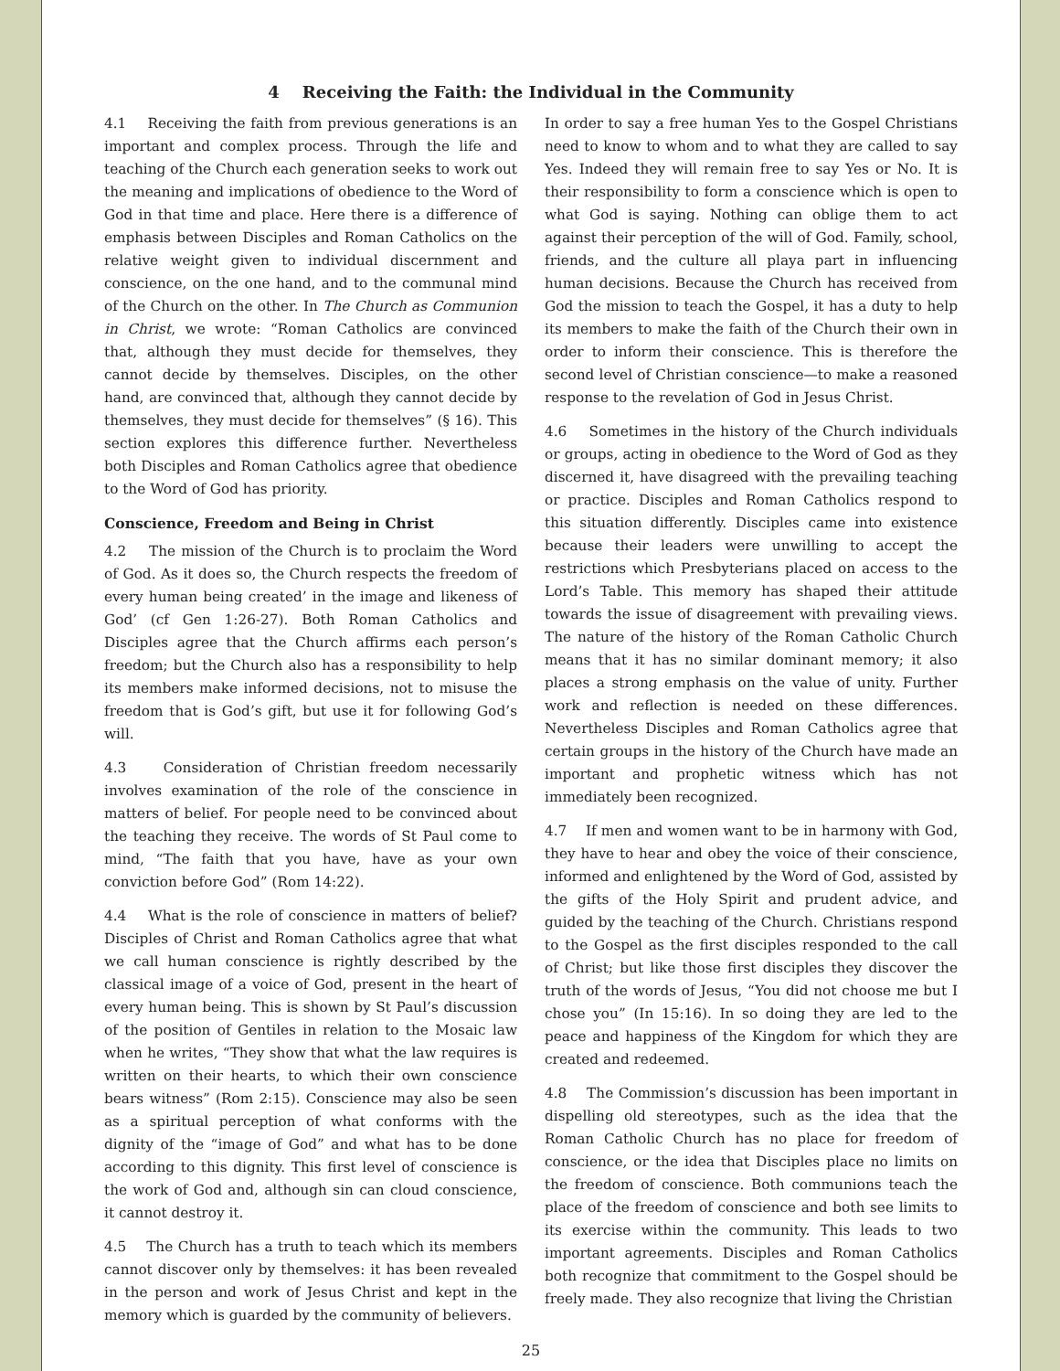4 Receiving the Faith: the Individual in the Community
4.1 Receiving the faith from previous generations is an important and complex process. Through the life and teaching of the Church each generation seeks to work out the meaning and implications of obedience to the Word of God in that time and place. Here there is a difference of emphasis between Disciples and Roman Catholics on the relative weight given to individual discernment and conscience, on the one hand, and to the communal mind of the Church on the other. In The Church as Communion in Christ, we wrote: “Roman Catholics are convinced that, although they must decide for themselves, they cannot decide by themselves. Disciples, on the other hand, are convinced that, although they cannot decide by themselves, they must decide for themselves” (§ 16). This section explores this difference further. Nevertheless both Disciples and Roman Catholics agree that obedience to the Word of God has priority.
Conscience, Freedom and Being in Christ
4.2 The mission of the Church is to proclaim the Word of God. As it does so, the Church respects the freedom of every human being created’ in the image and likeness of God’ (cf Gen 1:26-27). Both Roman Catholics and Disciples agree that the Church affirms each person’s freedom; but the Church also has a responsibility to help its members make informed decisions, not to misuse the freedom that is God’s gift, but use it for following God’s will.
4.3 Consideration of Christian freedom necessarily involves examination of the role of the conscience in matters of belief. For people need to be convinced about the teaching they receive. The words of St Paul come to mind, “The faith that you have, have as your own conviction before God” (Rom 14:22).
4.4 What is the role of conscience in matters of belief? Disciples of Christ and Roman Catholics agree that what we call human conscience is rightly described by the classical image of a voice of God, present in the heart of every human being. This is shown by St Paul’s discussion of the position of Gentiles in relation to the Mosaic law when he writes, “They show that what the law requires is written on their hearts, to which their own conscience bears witness” (Rom 2:15). Conscience may also be seen as a spiritual perception of what conforms with the dignity of the “image of God” and what has to be done according to this dignity. This first level of conscience is the work of God and, although sin can cloud conscience, it cannot destroy it.
4.5 The Church has a truth to teach which its members cannot discover only by themselves: it has been revealed in the person and work of Jesus Christ and kept in the memory which is guarded by the community of believers.
In order to say a free human Yes to the Gospel Christians need to know to whom and to what they are called to say Yes. Indeed they will remain free to say Yes or No. It is their responsibility to form a conscience which is open to what God is saying. Nothing can oblige them to act against their perception of the will of God. Family, school, friends, and the culture all playa part in influencing human decisions. Because the Church has received from God the mission to teach the Gospel, it has a duty to help its members to make the faith of the Church their own in order to inform their conscience. This is therefore the second level of Christian conscience—to make a reasoned response to the revelation of God in Jesus Christ.
4.6 Sometimes in the history of the Church individuals or groups, acting in obedience to the Word of God as they discerned it, have disagreed with the prevailing teaching or practice. Disciples and Roman Catholics respond to this situation differently. Disciples came into existence because their leaders were unwilling to accept the restrictions which Presbyterians placed on access to the Lord’s Table. This memory has shaped their attitude towards the issue of disagreement with prevailing views. The nature of the history of the Roman Catholic Church means that it has no similar dominant memory; it also places a strong emphasis on the value of unity. Further work and reflection is needed on these differences. Nevertheless Disciples and Roman Catholics agree that certain groups in the history of the Church have made an important and prophetic witness which has not immediately been recognized.
4.7 If men and women want to be in harmony with God, they have to hear and obey the voice of their conscience, informed and enlightened by the Word of God, assisted by the gifts of the Holy Spirit and prudent advice, and guided by the teaching of the Church. Christians respond to the Gospel as the first disciples responded to the call of Christ; but like those first disciples they discover the truth of the words of Jesus, “You did not choose me but I chose you” (In 15:16). In so doing they are led to the peace and happiness of the Kingdom for which they are created and redeemed.
4.8 The Commission’s discussion has been important in dispelling old stereotypes, such as the idea that the Roman Catholic Church has no place for freedom of conscience, or the idea that Disciples place no limits on the freedom of conscience. Both communions teach the place of the freedom of conscience and both see limits to its exercise within the community. This leads to two important agreements. Disciples and Roman Catholics both recognize that commitment to the Gospel should be freely made. They also recognize that living the Christian
25